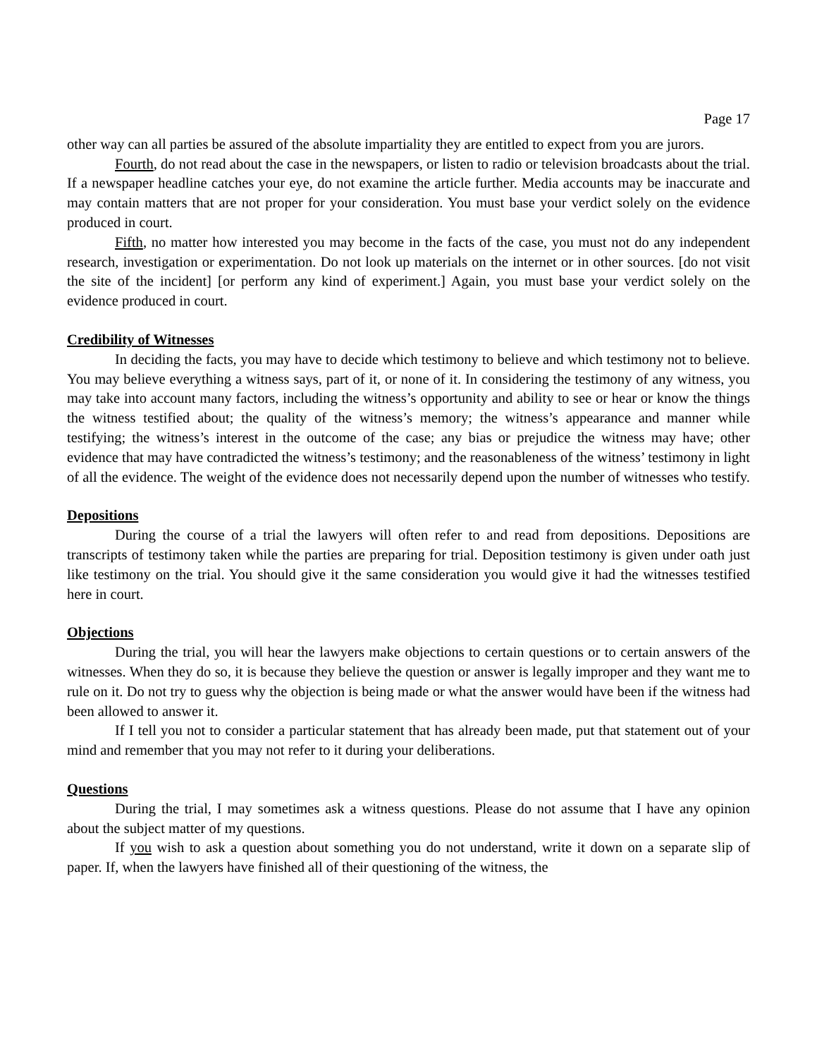Page 17
other way can all parties be assured of the absolute impartiality they are entitled to expect from you are jurors.
Fourth, do not read about the case in the newspapers, or listen to radio or television broadcasts about the trial. If a newspaper headline catches your eye, do not examine the article further. Media accounts may be inaccurate and may contain matters that are not proper for your consideration. You must base your verdict solely on the evidence produced in court.
Fifth, no matter how interested you may become in the facts of the case, you must not do any independent research, investigation or experimentation. Do not look up materials on the internet or in other sources. [do not visit the site of the incident] [or perform any kind of experiment.] Again, you must base your verdict solely on the evidence produced in court.
Credibility of Witnesses
In deciding the facts, you may have to decide which testimony to believe and which testimony not to believe. You may believe everything a witness says, part of it, or none of it. In considering the testimony of any witness, you may take into account many factors, including the witness’s opportunity and ability to see or hear or know the things the witness testified about; the quality of the witness’s memory; the witness’s appearance and manner while testifying; the witness’s interest in the outcome of the case; any bias or prejudice the witness may have; other evidence that may have contradicted the witness’s testimony; and the reasonableness of the witness’ testimony in light of all the evidence. The weight of the evidence does not necessarily depend upon the number of witnesses who testify.
Depositions
During the course of a trial the lawyers will often refer to and read from depositions. Depositions are transcripts of testimony taken while the parties are preparing for trial. Deposition testimony is given under oath just like testimony on the trial. You should give it the same consideration you would give it had the witnesses testified here in court.
Objections
During the trial, you will hear the lawyers make objections to certain questions or to certain answers of the witnesses. When they do so, it is because they believe the question or answer is legally improper and they want me to rule on it. Do not try to guess why the objection is being made or what the answer would have been if the witness had been allowed to answer it.
If I tell you not to consider a particular statement that has already been made, put that statement out of your mind and remember that you may not refer to it during your deliberations.
Questions
During the trial, I may sometimes ask a witness questions. Please do not assume that I have any opinion about the subject matter of my questions.
If you wish to ask a question about something you do not understand, write it down on a separate slip of paper. If, when the lawyers have finished all of their questioning of the witness, the